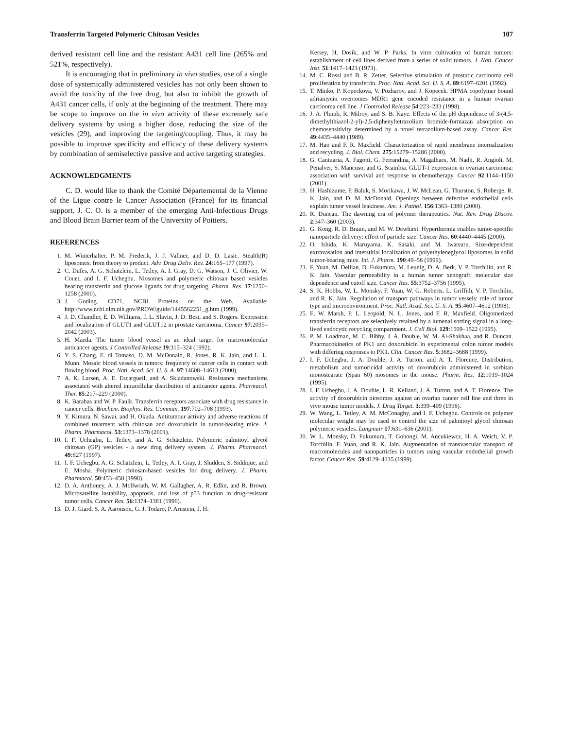Transferrin Targeted Polymeric Chitosan Vesicles 107
derived resistant cell line and the resistant A431 cell line (265% and 521%, respectively).
It is encouraging that in preliminary in vivo studies, use of a single dose of systemically administered vesicles has not only been shown to avoid the toxicity of the free drug, but also to inhibit the growth of A431 cancer cells, if only at the beginning of the treatment. There may be scope to improve on the in vivo activity of these extremely safe delivery systems by using a higher dose, reducing the size of the vesicles (29), and improving the targeting/coupling. Thus, it may be possible to improve specificity and efficacy of these delivery systems by combination of semiselective passive and active targeting strategies.
ACKNOWLEDGMENTS
C. D. would like to thank the Comité Départemental de la Vienne of the Ligue contre le Cancer Association (France) for its financial support. J. C. O. is a member of the emerging Anti-Infectious Drugs and Blood Brain Barrier team of the University of Poitiers.
REFERENCES
1. M. Winterhalter, P. M. Frederik, J. J. Vallner, and D. D. Lasic. Stealth(R) liposomes: from theory to product. Adv. Drug Deliv. Rev. 24:165–177 (1997).
2. C. Dufes, A. G. Schätzlein, L. Tetley, A. I. Gray, D. G. Watson, J. C. Olivier, W. Couet, and I. F. Uchegbu. Niosomes and polymeric chitosan based vesicles bearing transferrin and glucose ligands for drug targeting. Pharm. Res. 17:1250–1258 (2000).
3. J. Goding. CD71, NCBI Proteins on the Web. Available: http://www.ncbi.nlm.nih.gov/PROW/guide/1445562251_g.htm (1999).
4. J. D. Chandler, E. D. Williams, J. L. Slavin, J. D. Best, and S. Rogers. Expression and localization of GLUT1 and GLUT12 in prostate carcinoma. Cancer 97:2035–2042 (2003).
5. H. Maeda. The tumor blood vessel as an ideal target for macromolecular anticancer agents. J Controlled Release 19:315–324 (1992).
6. Y. S. Chang, E. di Tomaso, D. M. McDonald, R. Jones, R. K. Jain, and L. L. Munn. Mosaic blood vessels in tumors: frequency of cancer cells in contact with flowing blood. Proc. Natl. Acad. Sci. U. S. A. 97:14608–14613 (2000).
7. A. K. Larsen, A. E. Escargueil, and A. Skladanowski. Resistance mechanisms associated with altered intracellular distribution of anticancer agents. Pharmacol. Ther. 85:217–229 (2000).
8. K. Barabas and W. P. Faulk. Transferrin receptors associate with drug resistance in cancer cells. Biochem. Biophys. Res. Commun. 197:702–708 (1993).
9. Y. Kimura, N. Sawai, and H. Okuda. Antitumour activity and adverse reactions of combined treatment with chitosan and doxorubicin in tumor-bearing mice. J. Pharm. Pharmacol. 53:1373–1378 (2001).
10. I. F. Uchegbu, L. Tetley, and A. G. Schätzlein. Polymeric palmitoyl glycol chitosan (GP) vesicles - a new drug delivery system. J. Pharm. Pharmacol. 49:S27 (1997).
11. I. F. Uchegbu, A. G. Schätzlein, L. Tetley, A. I. Gray, J. Sludden, S. Siddique, and E. Mosha. Polymeric chitosan-based vesicles for drug delivery. J. Pharm. Pharmacol. 50:453–458 (1998).
12. D. A. Anthoney, A. J. McIlwrath, W. M. Gallagher, A. R. Edlin, and R. Brown. Microsatellite instability, apoptosis, and loss of p53 function in drug-resistant tumor cells. Cancer Res. 56:1374–1381 (1996).
13. D. J. Giard, S. A. Aaronson, G. J. Todaro, P. Arnstein, J. H.
Kersey, H. Dosik, and W. P. Parks. In vitro cultivation of human tumors: establishment of cell lines derived from a series of solid tumors. J. Natl. Cancer Inst. 51:1417–1423 (1973).
14. M. C. Rossi and B. R. Zetter. Selective stimulation of prostatic carcinoma cell proliferation by transferrin. Proc. Natl. Acad. Sci. U. S. A. 89:6197–6201 (1992).
15. T. Minko, P. Kopeckova, V. Pozharov, and J. Kopecek. HPMA copolymer bound adriamycin overcomes MDR1 gene encoded resistance in a human ovarian carcinoma cell line. J Controlled Release 54:223–233 (1998).
16. J. A. Plumb, R. Milroy, and S. B. Kaye. Effects of the pH dependence of 3-(4,5-dimethylthiazol-2-yl)-2,5-diphenyltetrazolium bromide-formazan absorption on chemosensitivity determined by a novel tetrazolium-based assay. Cancer Res. 49:4435–4440 (1989).
17. M. Hao and F. R. Maxfield. Characterization of rapid membrane internalization and recycling. J. Biol. Chem. 275:15279–15286 (2000).
18. G. Cantuaria, A. Fagotti, G. Ferrandina, A. Magalhaes, M. Nadji, R. Angioli, M. Penalver, S. Mancuso, and G. Scambia. GLUT-1 expression in ovarian carcinoma: association with survival and response to chemotherapy. Cancer 92:1144–1150 (2001).
19. H. Hashizume, P. Baluk, S. Morikawa, J. W. McLean, G. Thurston, S. Roberge, R. K. Jain, and D. M. McDonald. Openings between defective endothelial cells explain tumor vessel leakiness. Am. J. Pathol. 156:1363–1380 (2000).
20. R. Duncan. The dawning era of polymer therapeutics. Nat. Rev. Drug Discov. 2:347–360 (2003).
21. G. Kong, R. D. Braun, and M. W. Dewhirst. Hyperthermia enables tumor-specific nanoparticle delivery: effect of particle size. Cancer Res. 60:4440–4445 (2000).
22. O. Ishida, K. Maruyama, K. Sasaki, and M. Iwatsuru. Size-dependent extravasation and interstitial localization of polyethyleneglycol liposomes in solid tumor-bearing mice. Int. J. Pharm. 190:49–56 (1999).
23. F. Yuan, M. Dellian, D. Fukumura, M. Leunig, D. A. Berk, V. P. Torchilin, and R. K. Jain. Vascular permeability in a human tumor xenograft: molecular size dependence and cutoff size. Cancer Res. 55:3752–3756 (1995).
24. S. K. Hobbs, W. L. Monsky, F. Yuan, W. G. Roberts, L. Griffith, V. P. Torchilin, and R. K. Jain. Regulation of transport pathways in tumor vessels: role of tumor type and microenvironment. Proc. Natl. Acad. Sci. U. S. A. 95:4607–4612 (1998).
25. E. W. Marsh, P. L. Leopold, N. L. Jones, and F. R. Maxfield. Oligomerized transferrin receptors are selectively retained by a lumenal sorting signal in a long-lived endocytic recycling compartment. J. Cell Biol. 129:1509–1522 (1995).
26. P. M. Loadman, M. C. Bibby, J. A. Double, W. M. Al-Shakhaa, and R. Duncan. Pharmacokinetics of PK1 and doxorubicin in experimental colon tumor models with differing responses to PK1. Clin. Cancer Res. 5:3682–3688 (1999).
27. I. F. Uchegbu, J. A. Double, J. A. Turton, and A. T. Florence. Distribution, metabolism and tumoricidal activity of doxorubicin administered in sorbitan monostearate (Span 60) niosomes in the mouse. Pharm. Res. 12:1019–1024 (1995).
28. I. F. Uchegbu, J. A. Double, L. R. Kelland, J. A. Turton, and A. T. Florence. The activity of doxorubicin niosomes against an ovarian cancer cell line and three in vivo mouse tumor models. J. Drug Target. 3:399–409 (1996).
29. W. Wang, L. Tetley, A. M. McConaghy, and I. F. Uchegbu. Controls on polymer molecular weight may be used to control the size of palmitoyl glycol chitosan polymeric vesicles. Langmuir 17:631–636 (2001).
30. W. L. Monsky, D. Fukumura, T. Gohongi, M. Ancukiewcz, H. A. Weich, V. P. Torchilin, F. Yuan, and R. K. Jain. Augmentation of transvascular transport of macromolecules and nanoparticles in tumors using vascular endothelial growth factor. Cancer Res. 59:4129–4135 (1999).